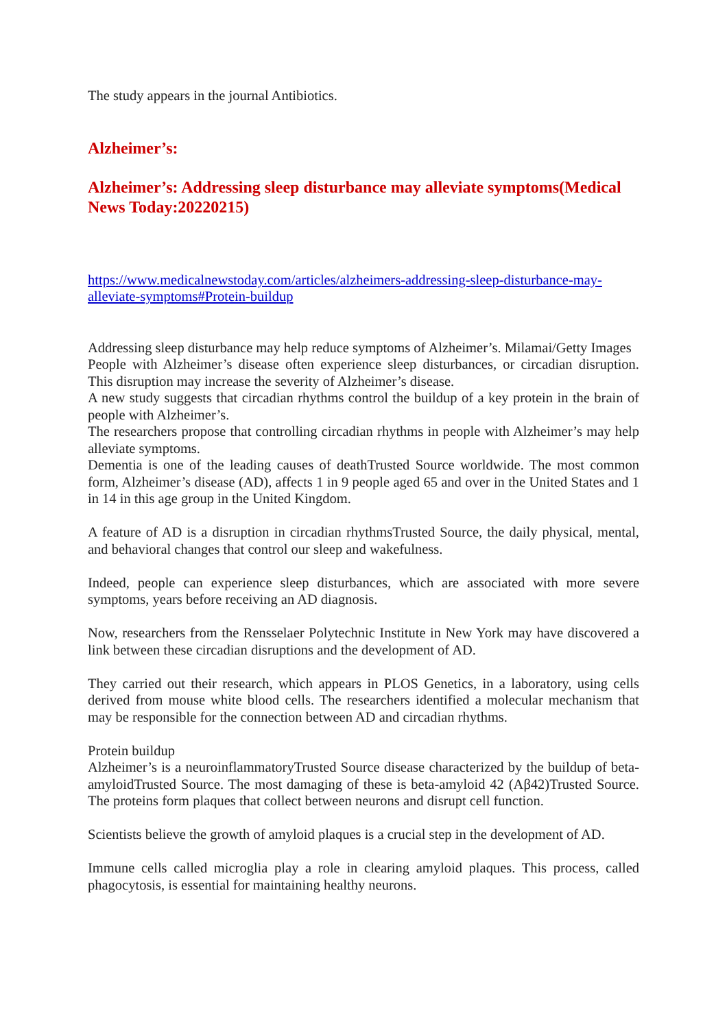The study appears in the journal Antibiotics.
Alzheimer’s:
Alzheimer’s: Addressing sleep disturbance may alleviate symptoms(Medical News Today:20220215)
https://www.medicalnewstoday.com/articles/alzheimers-addressing-sleep-disturbance-may-alleviate-symptoms#Protein-buildup
Addressing sleep disturbance may help reduce symptoms of Alzheimer’s. Milamai/Getty Images
People with Alzheimer’s disease often experience sleep disturbances, or circadian disruption. This disruption may increase the severity of Alzheimer’s disease.
A new study suggests that circadian rhythms control the buildup of a key protein in the brain of people with Alzheimer’s.
The researchers propose that controlling circadian rhythms in people with Alzheimer’s may help alleviate symptoms.
Dementia is one of the leading causes of deathTrusted Source worldwide. The most common form, Alzheimer’s disease (AD), affects 1 in 9 people aged 65 and over in the United States and 1 in 14 in this age group in the United Kingdom.
A feature of AD is a disruption in circadian rhythmsTrusted Source, the daily physical, mental, and behavioral changes that control our sleep and wakefulness.
Indeed, people can experience sleep disturbances, which are associated with more severe symptoms, years before receiving an AD diagnosis.
Now, researchers from the Rensselaer Polytechnic Institute in New York may have discovered a link between these circadian disruptions and the development of AD.
They carried out their research, which appears in PLOS Genetics, in a laboratory, using cells derived from mouse white blood cells. The researchers identified a molecular mechanism that may be responsible for the connection between AD and circadian rhythms.
Protein buildup
Alzheimer’s is a neuroinflammatoryTrusted Source disease characterized by the buildup of beta-amyloidTrusted Source. The most damaging of these is beta-amyloid 42 (Aβ42)Trusted Source. The proteins form plaques that collect between neurons and disrupt cell function.
Scientists believe the growth of amyloid plaques is a crucial step in the development of AD.
Immune cells called microglia play a role in clearing amyloid plaques. This process, called phagocytosis, is essential for maintaining healthy neurons.